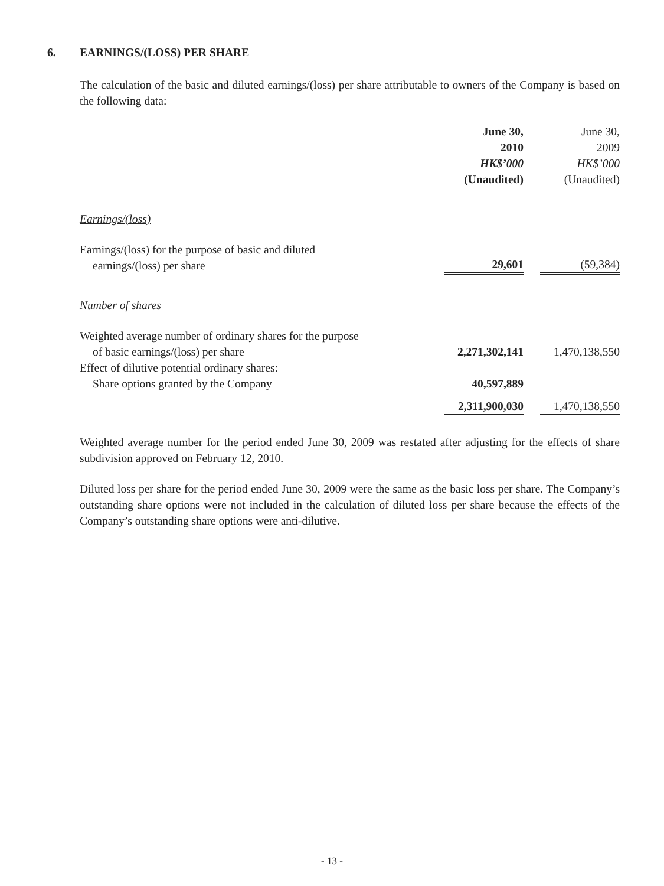6. EARNINGS/(LOSS) PER SHARE
The calculation of the basic and diluted earnings/(loss) per share attributable to owners of the Company is based on the following data:
| | June 30, 2010 HK$’000 (Unaudited) | | June 30, 2009 HK$’000 (Unaudited) |
| Earnings/(loss) | | | |
| Earnings/(loss) for the purpose of basic and diluted earnings/(loss) per share | 29,601 | | (59,384) |
| Number of shares | | | |
| Weighted average number of ordinary shares for the purpose of basic earnings/(loss) per share | 2,271,302,141 | | 1,470,138,550 |
| Effect of dilutive potential ordinary shares: Share options granted by the Company | 40,597,889 | | – |
| | 2,311,900,030 | | 1,470,138,550 |
Weighted average number for the period ended June 30, 2009 was restated after adjusting for the effects of share subdivision approved on February 12, 2010.
Diluted loss per share for the period ended June 30, 2009 were the same as the basic loss per share. The Company’s outstanding share options were not included in the calculation of diluted loss per share because the effects of the Company’s outstanding share options were anti-dilutive.
- 13 -